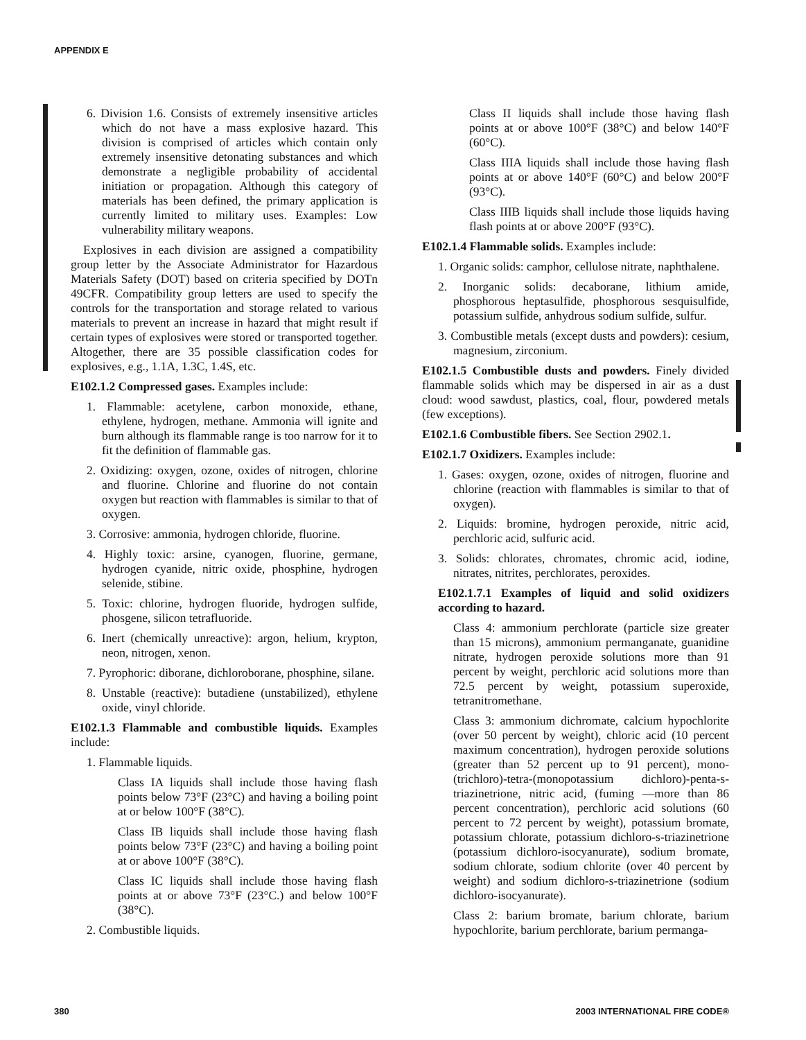APPENDIX E
6. Division 1.6. Consists of extremely insensitive articles which do not have a mass explosive hazard. This division is comprised of articles which contain only extremely insensitive detonating substances and which demonstrate a negligible probability of accidental initiation or propagation. Although this category of materials has been defined, the primary application is currently limited to military uses. Examples: Low vulnerability military weapons.
Explosives in each division are assigned a compatibility group letter by the Associate Administrator for Hazardous Materials Safety (DOT) based on criteria specified by DOTn 49CFR. Compatibility group letters are used to specify the controls for the transportation and storage related to various materials to prevent an increase in hazard that might result if certain types of explosives were stored or transported together. Altogether, there are 35 possible classification codes for explosives, e.g., 1.1A, 1.3C, 1.4S, etc.
E102.1.2 Compressed gases. Examples include:
1. Flammable: acetylene, carbon monoxide, ethane, ethylene, hydrogen, methane. Ammonia will ignite and burn although its flammable range is too narrow for it to fit the definition of flammable gas.
2. Oxidizing: oxygen, ozone, oxides of nitrogen, chlorine and fluorine. Chlorine and fluorine do not contain oxygen but reaction with flammables is similar to that of oxygen.
3. Corrosive: ammonia, hydrogen chloride, fluorine.
4. Highly toxic: arsine, cyanogen, fluorine, germane, hydrogen cyanide, nitric oxide, phosphine, hydrogen selenide, stibine.
5. Toxic: chlorine, hydrogen fluoride, hydrogen sulfide, phosgene, silicon tetrafluoride.
6. Inert (chemically unreactive): argon, helium, krypton, neon, nitrogen, xenon.
7. Pyrophoric: diborane, dichloroborane, phosphine, silane.
8. Unstable (reactive): butadiene (unstabilized), ethylene oxide, vinyl chloride.
E102.1.3 Flammable and combustible liquids. Examples include:
1. Flammable liquids.
Class IA liquids shall include those having flash points below 73°F (23°C) and having a boiling point at or below 100°F (38°C).
Class IB liquids shall include those having flash points below 73°F (23°C) and having a boiling point at or above 100°F (38°C).
Class IC liquids shall include those having flash points at or above 73°F (23°C.) and below 100°F (38°C).
2. Combustible liquids.
Class II liquids shall include those having flash points at or above 100°F (38°C) and below 140°F (60°C).
Class IIIA liquids shall include those having flash points at or above 140°F (60°C) and below 200°F (93°C).
Class IIIB liquids shall include those liquids having flash points at or above 200°F (93°C).
E102.1.4 Flammable solids. Examples include:
1. Organic solids: camphor, cellulose nitrate, naphthalene.
2. Inorganic solids: decaborane, lithium amide, phosphorous heptasulfide, phosphorous sesquisulfide, potassium sulfide, anhydrous sodium sulfide, sulfur.
3. Combustible metals (except dusts and powders): cesium, magnesium, zirconium.
E102.1.5 Combustible dusts and powders. Finely divided flammable solids which may be dispersed in air as a dust cloud: wood sawdust, plastics, coal, flour, powdered metals (few exceptions).
E102.1.6 Combustible fibers. See Section 2902.1.
E102.1.7 Oxidizers. Examples include:
1. Gases: oxygen, ozone, oxides of nitrogen, fluorine and chlorine (reaction with flammables is similar to that of oxygen).
2. Liquids: bromine, hydrogen peroxide, nitric acid, perchloric acid, sulfuric acid.
3. Solids: chlorates, chromates, chromic acid, iodine, nitrates, nitrites, perchlorates, peroxides.
E102.1.7.1 Examples of liquid and solid oxidizers according to hazard.
Class 4: ammonium perchlorate (particle size greater than 15 microns), ammonium permanganate, guanidine nitrate, hydrogen peroxide solutions more than 91 percent by weight, perchloric acid solutions more than 72.5 percent by weight, potassium superoxide, tetranitromethane.
Class 3: ammonium dichromate, calcium hypochlorite (over 50 percent by weight), chloric acid (10 percent maximum concentration), hydrogen peroxide solutions (greater than 52 percent up to 91 percent), mono-(trichloro)-tetra-(monopotassium dichloro)-penta-s-triazinetrione, nitric acid, (fuming —more than 86 percent concentration), perchloric acid solutions (60 percent to 72 percent by weight), potassium bromate, potassium chlorate, potassium dichloro-s-triazinetrione (potassium dichloro-isocyanurate), sodium bromate, sodium chlorate, sodium chlorite (over 40 percent by weight) and sodium dichloro-s-triazinetrione (sodium dichloro-isocyanurate).
Class 2: barium bromate, barium chlorate, barium hypochlorite, barium perchlorate, barium permanga-
380 2003 INTERNATIONAL FIRE CODE®